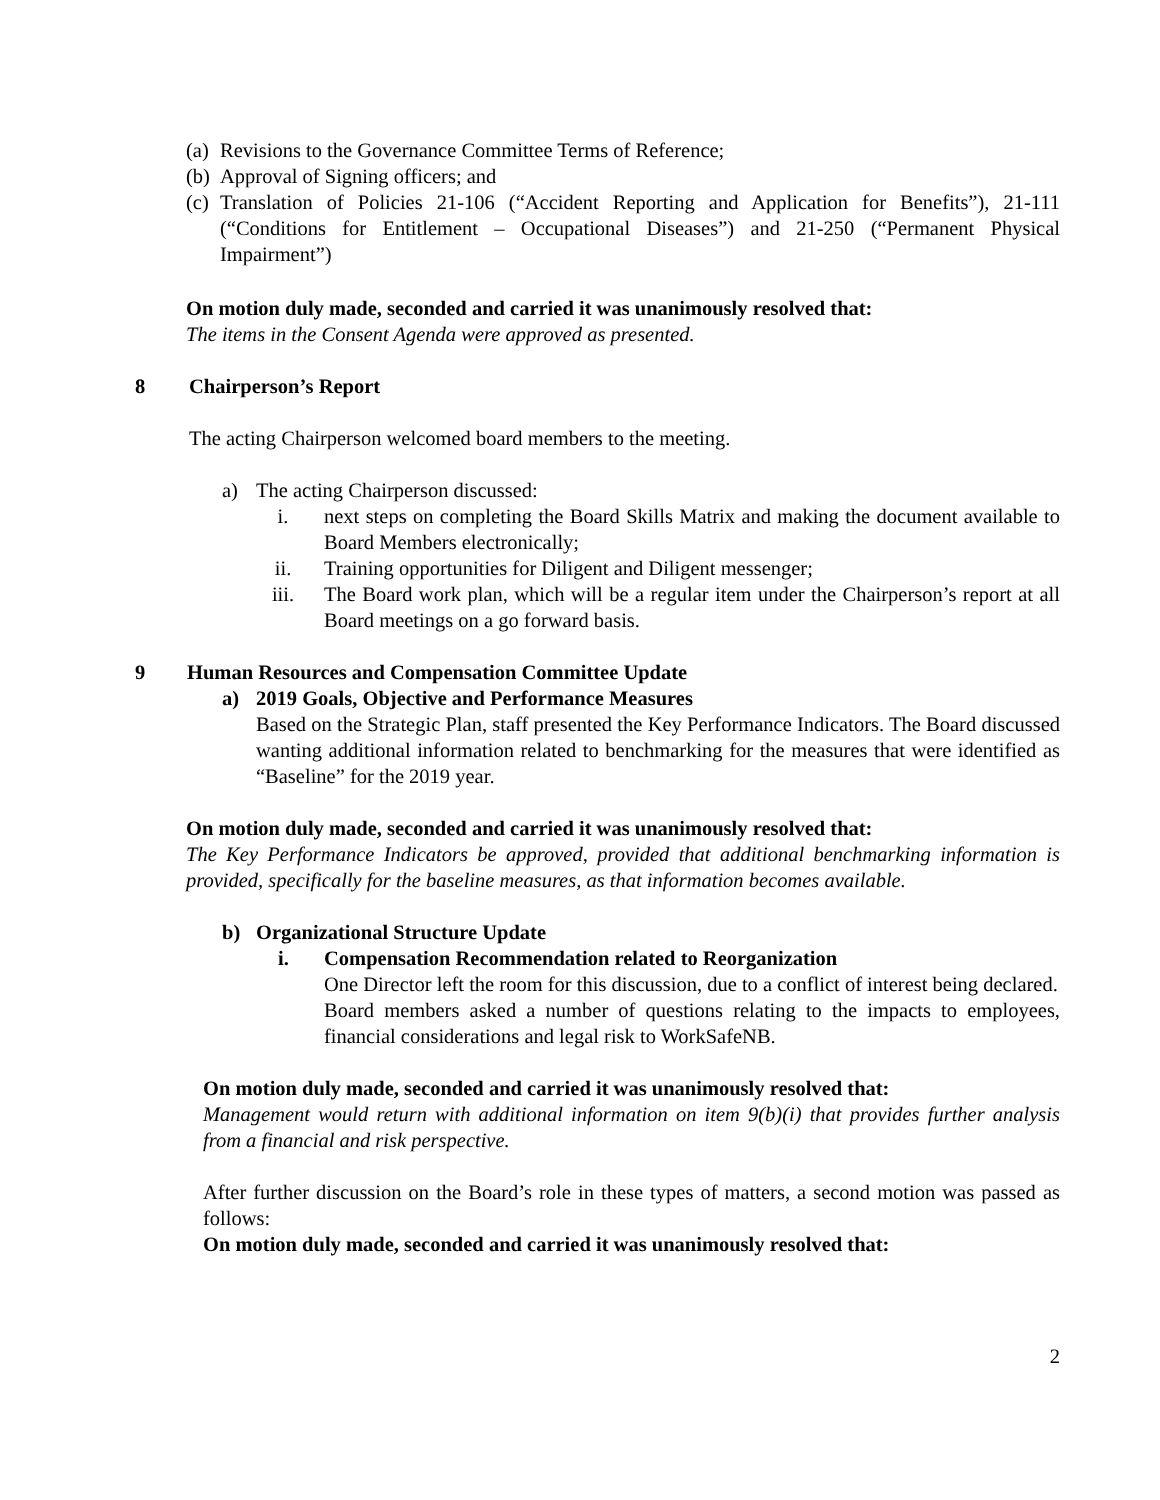(a) Revisions to the Governance Committee Terms of Reference;
(b) Approval of Signing officers; and
(c) Translation of Policies 21-106 (“Accident Reporting and Application for Benefits”), 21-111 (“Conditions for Entitlement – Occupational Diseases”) and 21-250 (“Permanent Physical Impairment”)
On motion duly made, seconded and carried it was unanimously resolved that:
The items in the Consent Agenda were approved as presented.
8 Chairperson’s Report
The acting Chairperson welcomed board members to the meeting.
a) The acting Chairperson discussed:
i. next steps on completing the Board Skills Matrix and making the document available to Board Members electronically;
ii. Training opportunities for Diligent and Diligent messenger;
iii. The Board work plan, which will be a regular item under the Chairperson’s report at all Board meetings on a go forward basis.
9 Human Resources and Compensation Committee Update
a) 2019 Goals, Objective and Performance Measures
Based on the Strategic Plan, staff presented the Key Performance Indicators. The Board discussed wanting additional information related to benchmarking for the measures that were identified as “Baseline” for the 2019 year.
On motion duly made, seconded and carried it was unanimously resolved that:
The Key Performance Indicators be approved, provided that additional benchmarking information is provided, specifically for the baseline measures, as that information becomes available.
b) Organizational Structure Update
i. Compensation Recommendation related to Reorganization
One Director left the room for this discussion, due to a conflict of interest being declared.
Board members asked a number of questions relating to the impacts to employees, financial considerations and legal risk to WorkSafeNB.
On motion duly made, seconded and carried it was unanimously resolved that:
Management would return with additional information on item 9(b)(i) that provides further analysis from a financial and risk perspective.
After further discussion on the Board’s role in these types of matters, a second motion was passed as follows:
On motion duly made, seconded and carried it was unanimously resolved that:
2